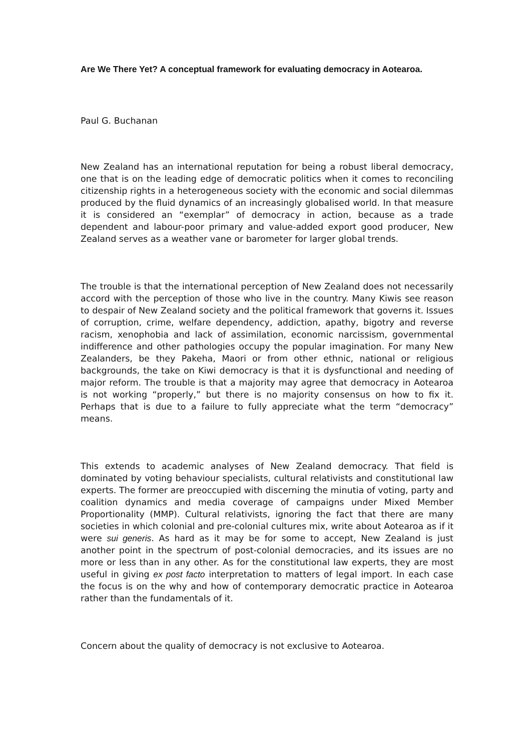Are We There Yet? A conceptual framework for evaluating democracy in Aotearoa.
Paul G. Buchanan
New Zealand has an international reputation for being a robust liberal democracy, one that is on the leading edge of democratic politics when it comes to reconciling citizenship rights in a heterogeneous society with the economic and social dilemmas produced by the fluid dynamics of an increasingly globalised world. In that measure it is considered an “exemplar” of democracy in action, because as a trade dependent and labour-poor primary and value-added export good producer, New Zealand serves as a weather vane or barometer for larger global trends.
The trouble is that the international perception of New Zealand does not necessarily accord with the perception of those who live in the country. Many Kiwis see reason to despair of New Zealand society and the political framework that governs it. Issues of corruption, crime, welfare dependency, addiction, apathy, bigotry and reverse racism, xenophobia and lack of assimilation, economic narcissism, governmental indifference and other pathologies occupy the popular imagination. For many New Zealanders, be they Pakeha, Maori or from other ethnic, national or religious backgrounds, the take on Kiwi democracy is that it is dysfunctional and needing of major reform. The trouble is that a majority may agree that democracy in Aotearoa is not working “properly,” but there is no majority consensus on how to fix it. Perhaps that is due to a failure to fully appreciate what the term “democracy” means.
This extends to academic analyses of New Zealand democracy. That field is dominated by voting behaviour specialists, cultural relativists and constitutional law experts. The former are preoccupied with discerning the minutia of voting, party and coalition dynamics and media coverage of campaigns under Mixed Member Proportionality (MMP). Cultural relativists, ignoring the fact that there are many societies in which colonial and pre-colonial cultures mix, write about Aotearoa as if it were sui generis. As hard as it may be for some to accept, New Zealand is just another point in the spectrum of post-colonial democracies, and its issues are no more or less than in any other. As for the constitutional law experts, they are most useful in giving ex post facto interpretation to matters of legal import. In each case the focus is on the why and how of contemporary democratic practice in Aotearoa rather than the fundamentals of it.
Concern about the quality of democracy is not exclusive to Aotearoa.